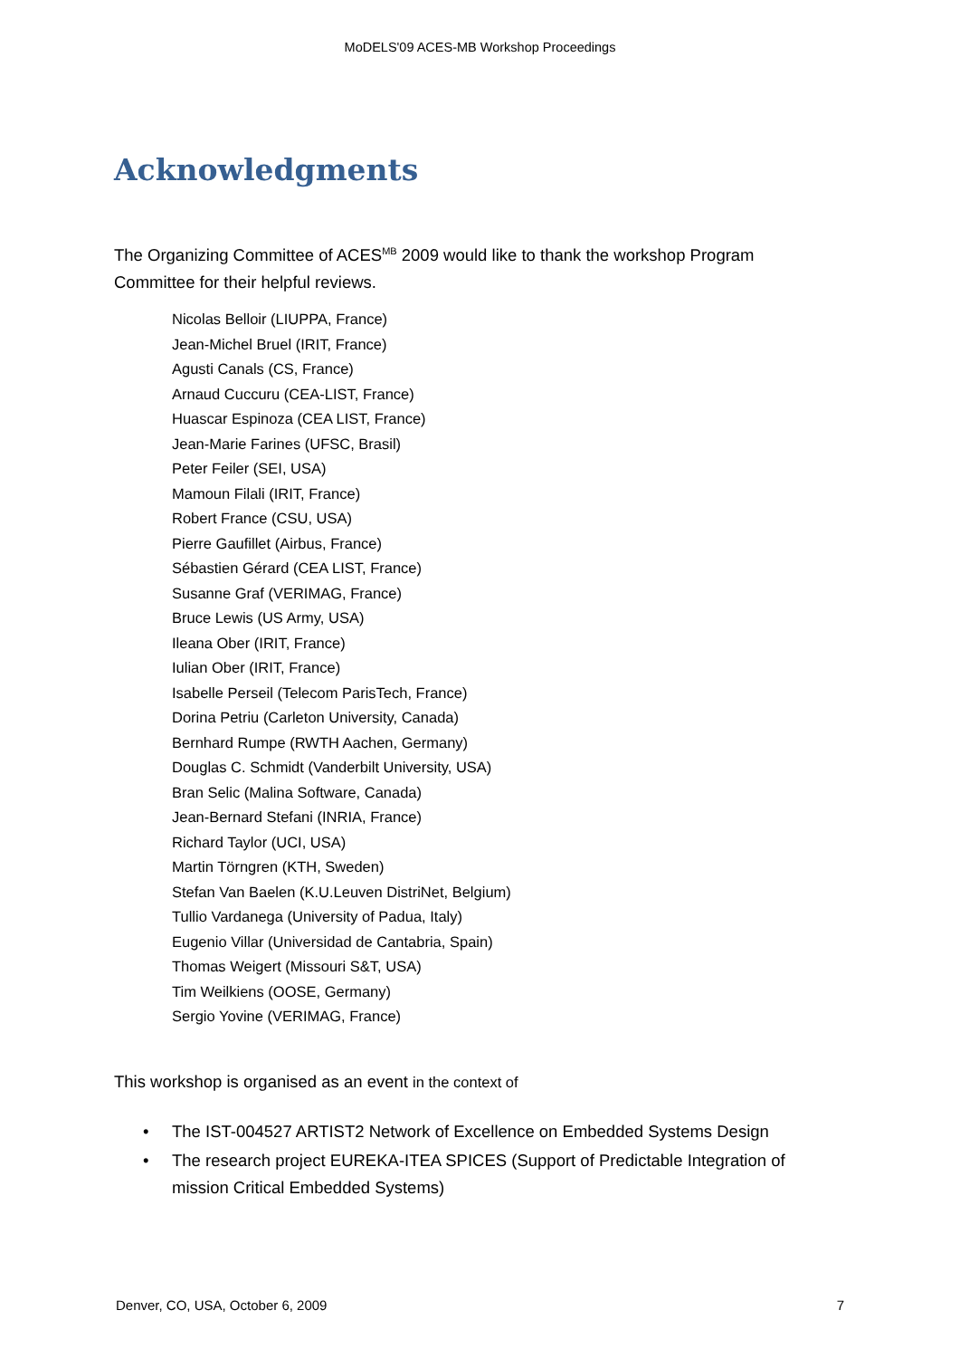MoDELS'09 ACES-MB Workshop Proceedings
Acknowledgments
The Organizing Committee of ACES<sup>MB</sup> 2009 would like to thank the workshop Program Committee for their helpful reviews.
Nicolas Belloir (LIUPPA, France)
Jean-Michel Bruel (IRIT, France)
Agusti Canals (CS, France)
Arnaud Cuccuru (CEA-LIST, France)
Huascar Espinoza (CEA LIST, France)
Jean-Marie Farines (UFSC, Brasil)
Peter Feiler (SEI, USA)
Mamoun Filali (IRIT, France)
Robert France (CSU, USA)
Pierre Gaufillet (Airbus, France)
Sébastien Gérard (CEA LIST, France)
Susanne Graf (VERIMAG, France)
Bruce Lewis (US Army, USA)
Ileana Ober (IRIT, France)
Iulian Ober (IRIT, France)
Isabelle Perseil (Telecom ParisTech, France)
Dorina Petriu (Carleton University, Canada)
Bernhard Rumpe (RWTH Aachen, Germany)
Douglas C. Schmidt (Vanderbilt University, USA)
Bran Selic (Malina Software, Canada)
Jean-Bernard Stefani (INRIA, France)
Richard Taylor (UCI, USA)
Martin Törngren (KTH, Sweden)
Stefan Van Baelen (K.U.Leuven DistriNet, Belgium)
Tullio Vardanega (University of Padua, Italy)
Eugenio Villar (Universidad de Cantabria, Spain)
Thomas Weigert (Missouri S&T, USA)
Tim Weilkiens (OOSE, Germany)
Sergio Yovine (VERIMAG, France)
This workshop is organised as an event in the context of
• The IST-004527 ARTIST2 Network of Excellence on Embedded Systems Design
• The research project EUREKA-ITEA SPICES (Support of Predictable Integration of mission Critical Embedded Systems)
Denver, CO, USA, October 6, 2009 7